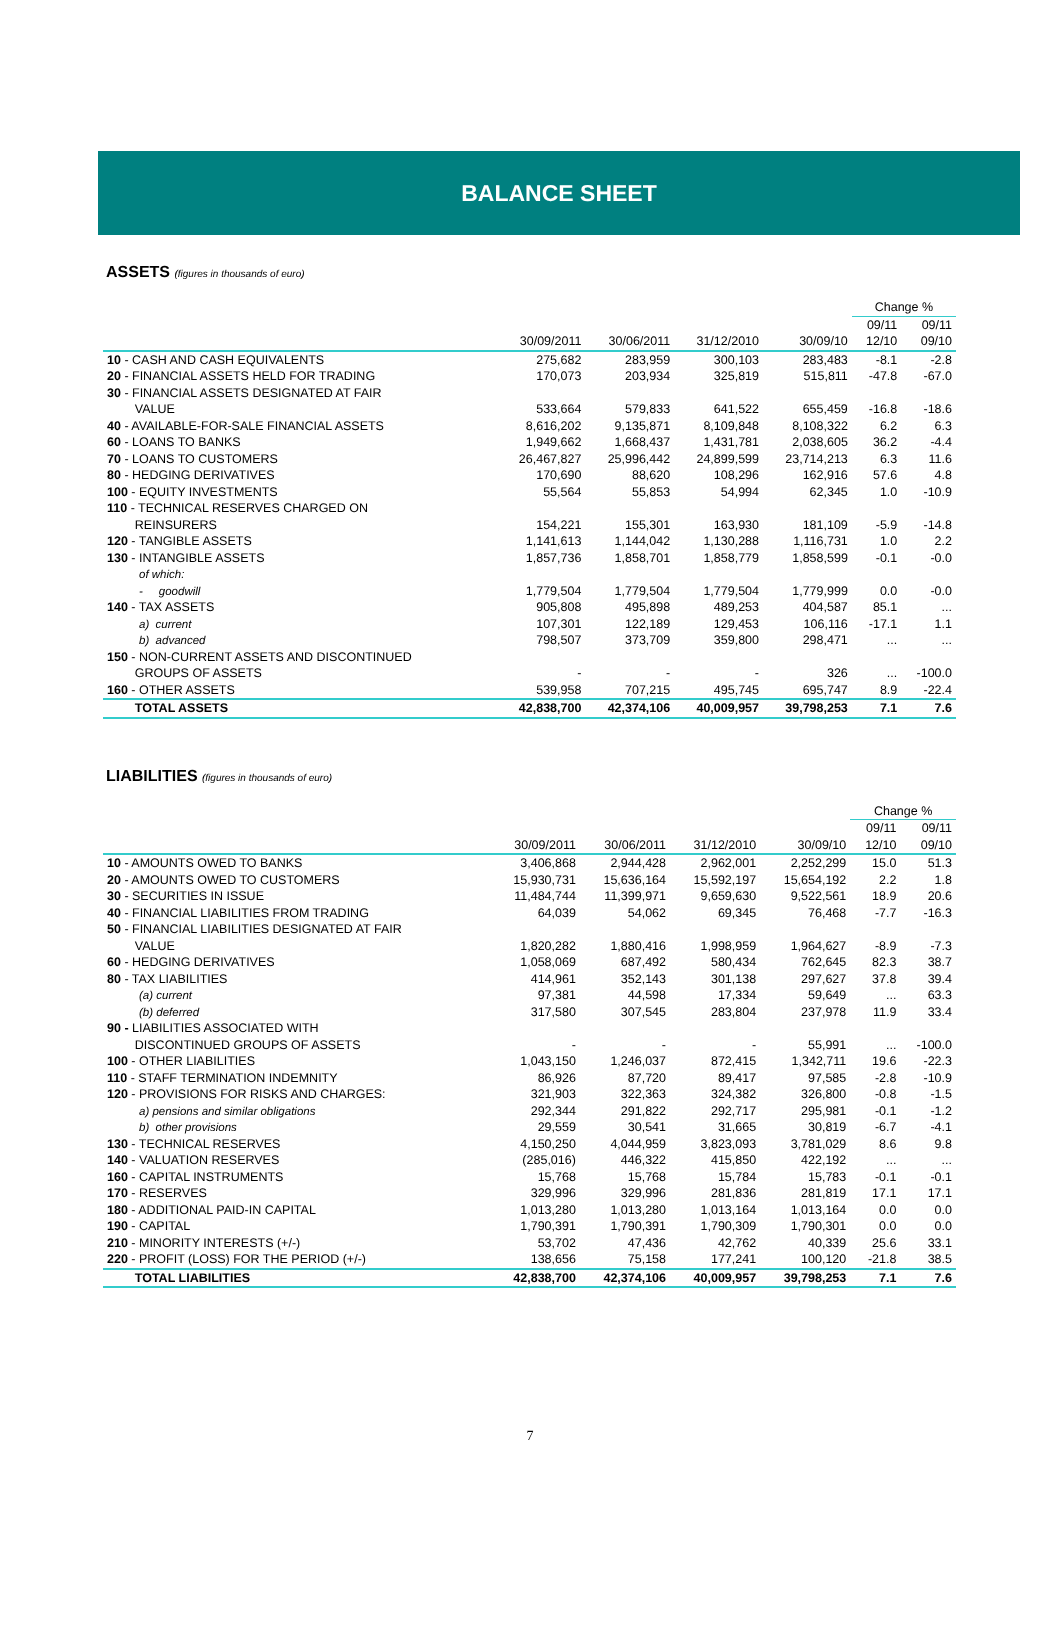BALANCE SHEET
ASSETS (figures in thousands of euro)
| | | | | | Change % | |
| --- | --- | --- | --- | --- | --- | --- |
| | | | | | 09/11 | 09/11 |
| | 30/09/2011 | 30/06/2011 | 31/12/2010 | 30/09/10 | 12/10 | 09/10 |
| 10 - CASH AND CASH EQUIVALENTS | 275,682 | 283,959 | 300,103 | 283,483 | -8.1 | -2.8 |
| 20 - FINANCIAL ASSETS HELD FOR TRADING | 170,073 | 203,934 | 325,819 | 515,811 | -47.8 | -67.0 |
| 30 - FINANCIAL ASSETS DESIGNATED AT FAIR VALUE | 533,664 | 579,833 | 641,522 | 655,459 | -16.8 | -18.6 |
| 40 - AVAILABLE-FOR-SALE FINANCIAL ASSETS | 8,616,202 | 9,135,871 | 8,109,848 | 8,108,322 | 6.2 | 6.3 |
| 60 - LOANS TO BANKS | 1,949,662 | 1,668,437 | 1,431,781 | 2,038,605 | 36.2 | -4.4 |
| 70 - LOANS TO CUSTOMERS | 26,467,827 | 25,996,442 | 24,899,599 | 23,714,213 | 6.3 | 11.6 |
| 80 - HEDGING DERIVATIVES | 170,690 | 88,620 | 108,296 | 162,916 | 57.6 | 4.8 |
| 100 - EQUITY INVESTMENTS | 55,564 | 55,853 | 54,994 | 62,345 | 1.0 | -10.9 |
| 110 - TECHNICAL RESERVES CHARGED ON REINSURERS | 154,221 | 155,301 | 163,930 | 181,109 | -5.9 | -14.8 |
| 120 - TANGIBLE ASSETS | 1,141,613 | 1,144,042 | 1,130,288 | 1,116,731 | 1.0 | 2.2 |
| 130 - INTANGIBLE ASSETS | 1,857,736 | 1,858,701 | 1,858,779 | 1,858,599 | -0.1 | -0.0 |
| of which: | | | | | | |
| - goodwill | 1,779,504 | 1,779,504 | 1,779,504 | 1,779,999 | 0.0 | -0.0 |
| 140 - TAX ASSETS | 905,808 | 495,898 | 489,253 | 404,587 | 85.1 | ... |
| a) current | 107,301 | 122,189 | 129,453 | 106,116 | -17.1 | 1.1 |
| b) advanced | 798,507 | 373,709 | 359,800 | 298,471 | ... | ... |
| 150 - NON-CURRENT ASSETS AND DISCONTINUED GROUPS OF ASSETS | - | - | - | 326 | ... | -100.0 |
| 160 - OTHER ASSETS | 539,958 | 707,215 | 495,745 | 695,747 | 8.9 | -22.4 |
| TOTAL ASSETS | 42,838,700 | 42,374,106 | 40,009,957 | 39,798,253 | 7.1 | 7.6 |
LIABILITIES (figures in thousands of euro)
| | | | | | Change % | |
| --- | --- | --- | --- | --- | --- | --- |
| | | | | | 09/11 | 09/11 |
| | 30/09/2011 | 30/06/2011 | 31/12/2010 | 30/09/10 | 12/10 | 09/10 |
| 10 - AMOUNTS OWED TO BANKS | 3,406,868 | 2,944,428 | 2,962,001 | 2,252,299 | 15.0 | 51.3 |
| 20 - AMOUNTS OWED TO CUSTOMERS | 15,930,731 | 15,636,164 | 15,592,197 | 15,654,192 | 2.2 | 1.8 |
| 30 - SECURITIES IN ISSUE | 11,484,744 | 11,399,971 | 9,659,630 | 9,522,561 | 18.9 | 20.6 |
| 40 - FINANCIAL LIABILITIES FROM TRADING | 64,039 | 54,062 | 69,345 | 76,468 | -7.7 | -16.3 |
| 50 - FINANCIAL LIABILITIES DESIGNATED AT FAIR VALUE | 1,820,282 | 1,880,416 | 1,998,959 | 1,964,627 | -8.9 | -7.3 |
| 60 - HEDGING DERIVATIVES | 1,058,069 | 687,492 | 580,434 | 762,645 | 82.3 | 38.7 |
| 80 - TAX LIABILITIES | 414,961 | 352,143 | 301,138 | 297,627 | 37.8 | 39.4 |
| (a) current | 97,381 | 44,598 | 17,334 | 59,649 | ... | 63.3 |
| (b) deferred | 317,580 | 307,545 | 283,804 | 237,978 | 11.9 | 33.4 |
| 90 - LIABILITIES ASSOCIATED WITH DISCONTINUED GROUPS OF ASSETS | - | - | - | 55,991 | ... | -100.0 |
| 100 - OTHER LIABILITIES | 1,043,150 | 1,246,037 | 872,415 | 1,342,711 | 19.6 | -22.3 |
| 110 - STAFF TERMINATION INDEMNITY | 86,926 | 87,720 | 89,417 | 97,585 | -2.8 | -10.9 |
| 120 - PROVISIONS FOR RISKS AND CHARGES: | 321,903 | 322,363 | 324,382 | 326,800 | -0.8 | -1.5 |
| a) pensions and similar obligations | 292,344 | 291,822 | 292,717 | 295,981 | -0.1 | -1.2 |
| b) other provisions | 29,559 | 30,541 | 31,665 | 30,819 | -6.7 | -4.1 |
| 130 - TECHNICAL RESERVES | 4,150,250 | 4,044,959 | 3,823,093 | 3,781,029 | 8.6 | 9.8 |
| 140 - VALUATION RESERVES | (285,016) | 446,322 | 415,850 | 422,192 | ... | ... |
| 160 - CAPITAL INSTRUMENTS | 15,768 | 15,768 | 15,784 | 15,783 | -0.1 | -0.1 |
| 170 - RESERVES | 329,996 | 329,996 | 281,836 | 281,819 | 17.1 | 17.1 |
| 180 - ADDITIONAL PAID-IN CAPITAL | 1,013,280 | 1,013,280 | 1,013,164 | 1,013,164 | 0.0 | 0.0 |
| 190 - CAPITAL | 1,790,391 | 1,790,391 | 1,790,309 | 1,790,301 | 0.0 | 0.0 |
| 210 - MINORITY INTERESTS (+/-) | 53,702 | 47,436 | 42,762 | 40,339 | 25.6 | 33.1 |
| 220 - PROFIT (LOSS) FOR THE PERIOD (+/-) | 138,656 | 75,158 | 177,241 | 100,120 | -21.8 | 38.5 |
| TOTAL LIABILITIES | 42,838,700 | 42,374,106 | 40,009,957 | 39,798,253 | 7.1 | 7.6 |
7